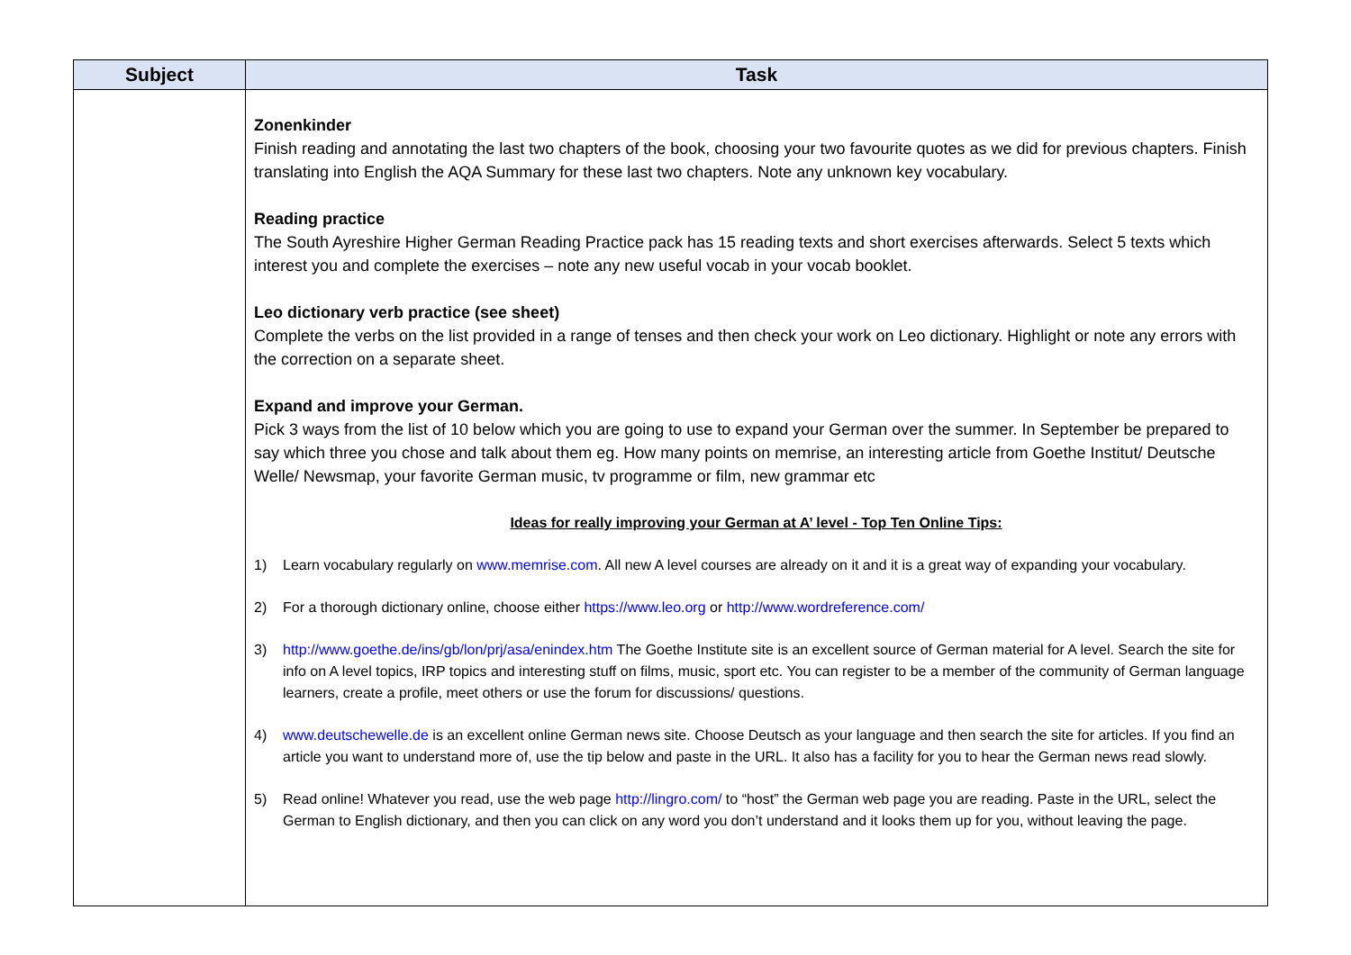| Subject | Task |
| --- | --- |
| | Zonenkinder Finish reading and annotating the last two chapters of the book, choosing your two favourite quotes as we did for previous chapters. Finish translating into English the AQA Summary for these last two chapters. Note any unknown key vocabulary. Reading practice The South Ayreshire Higher German Reading Practice pack has 15 reading texts and short exercises afterwards. Select 5 texts which interest you and complete the exercises – note any new useful vocab in your vocab booklet. Leo dictionary verb practice (see sheet) Complete the verbs on the list provided in a range of tenses and then check your work on Leo dictionary. Highlight or note any errors with the correction on a separate sheet. Expand and improve your German. Pick 3 ways from the list of 10 below which you are going to use to expand your German over the summer. In September be prepared to say which three you chose and talk about them eg. How many points on memrise, an interesting article from Goethe Institut/ Deutsche Welle/ Newsmap, your favorite German music, tv programme or film, new grammar etc Ideas for really improving your German at A’ level - Top Ten Online Tips: 1) Learn vocabulary regularly on www.memrise.com . All new A level courses are already on it and it is a great way of expanding your vocabulary. 2) For a thorough dictionary online, choose either https://www.leo.org or http://www.wordreference.com/ 3) http://www.goethe.de/ins/gb/lon/prj/asa/enindex.htm The Goethe Institute site is an excellent source of German material for A level. Search the site for info on A level topics, IRP topics and interesting stuff on films, music, sport etc. You can register to be a member of the community of German language learners, create a profile, meet others or use the forum for discussions/ questions. 4) www.deutschewelle.de is an excellent online German news site. Choose Deutsch as your language and then search the site for articles. If you find an article you want to understand more of, use the tip below and paste in the URL. It also has a facility for you to hear the German news read slowly. 5) Read online! Whatever you read, use the web page http://lingro.com/ to “host” the German web page you are reading. Paste in the URL, select the German to English dictionary, and then you can click on any word you don’t understand and it looks them up for you, without leaving the page. |